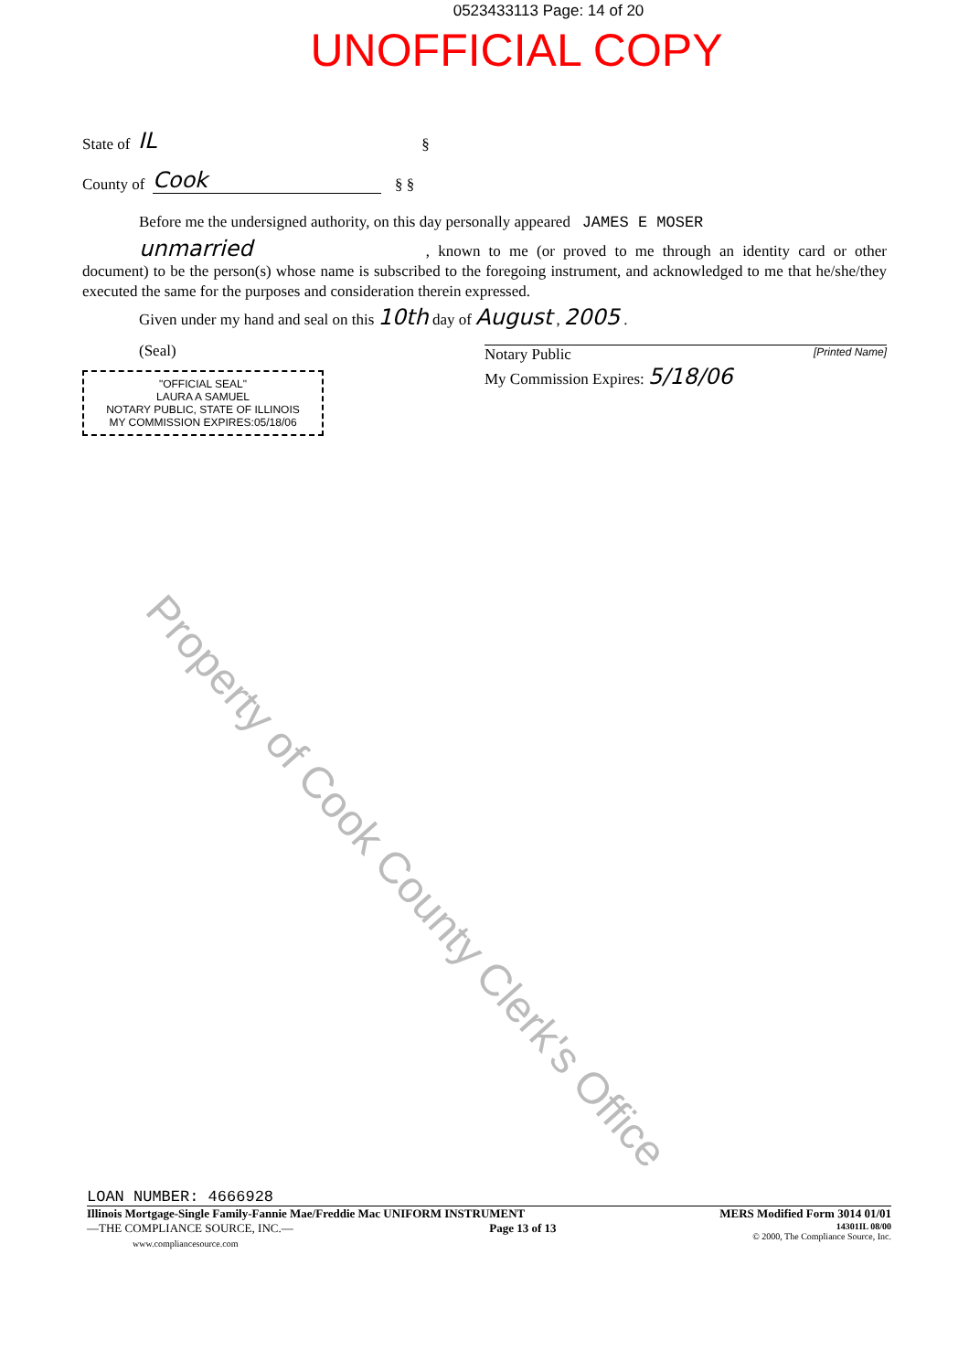0523433113 Page: 14 of 20
UNOFFICIAL COPY
State of IL §
County of Cook § §
Before me the undersigned authority, on this day personally appeared JAMES E MOSER
unmarried , known to me (or proved to me through an identity card or other document) to be the person(s) whose name is subscribed to the foregoing instrument, and acknowledged to me that he/she/they executed the same for the purposes and consideration therein expressed.
Given under my hand and seal on this 10th day of August , 2005 .
(Seal)
"OFFICIAL SEAL"
LAURA A SAMUEL
NOTARY PUBLIC, STATE OF ILLINOIS
MY COMMISSION EXPIRES:05/18/06
Notary Public [Printed Name]
My Commission Expires: 5/18/06
Property of Cook County Clerk's Office
LOAN NUMBER: 4666928
Illinois Mortgage-Single Family-Fannie Mae/Freddie Mac UNIFORM INSTRUMENT MERS Modified Form 3014 01/01
—THE COMPLIANCE SOURCE, INC.—
www.compliancesource.com Page 13 of 13 14301IL 08/00
© 2000, The Compliance Source, Inc.